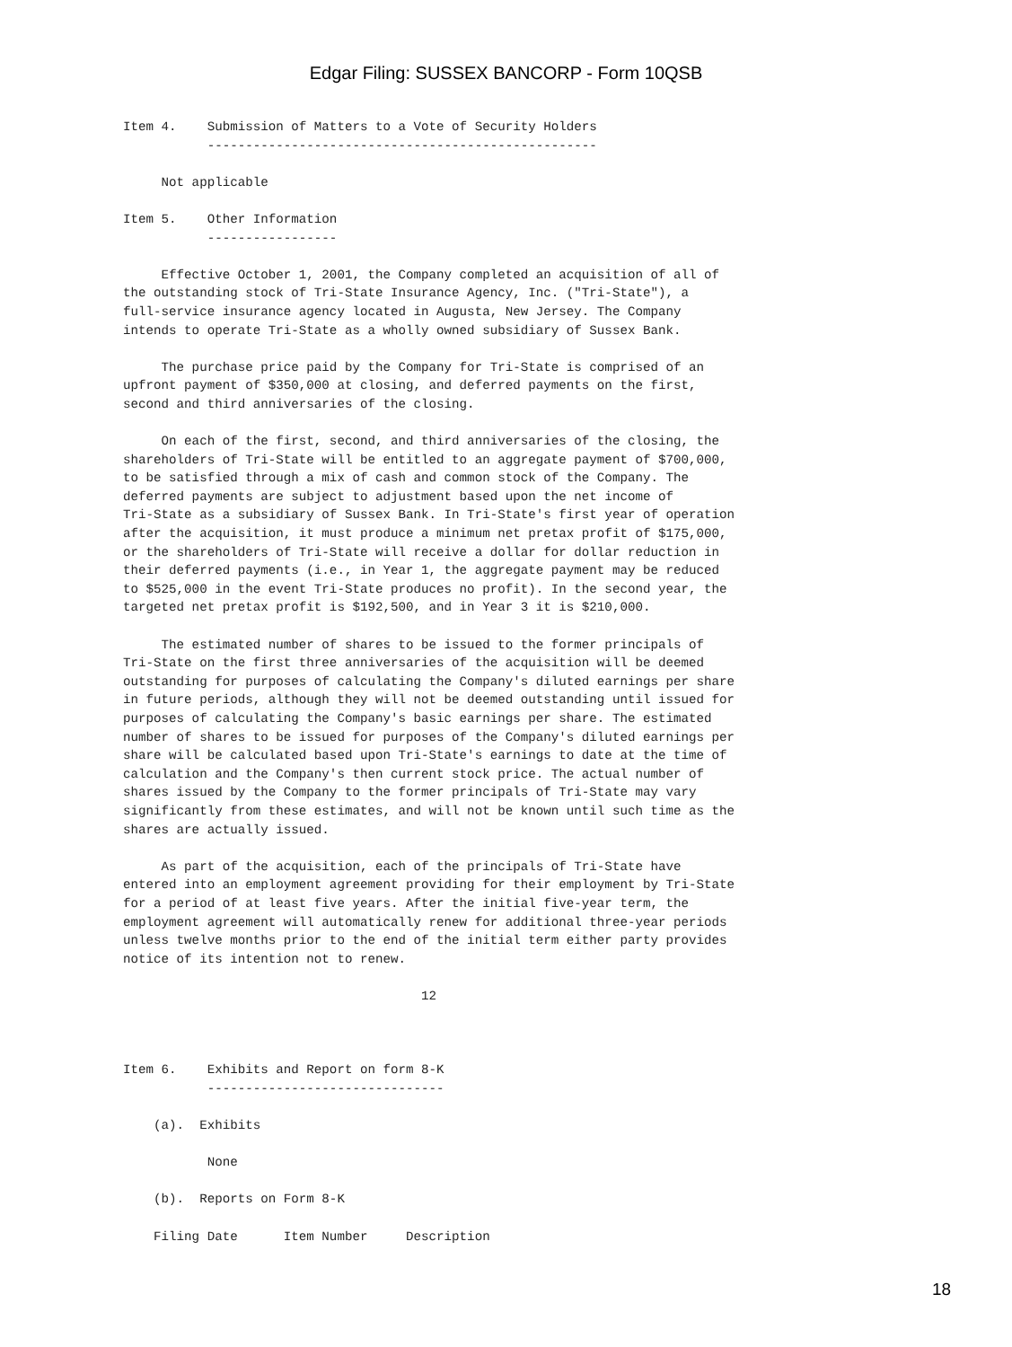Edgar Filing: SUSSEX BANCORP - Form 10QSB
Item 4.    Submission of Matters to a Vote of Security Holders
           ---------------------------------------------------

     Not applicable

Item 5.    Other Information
           -----------------

     Effective October 1, 2001, the Company completed an acquisition of all of
the outstanding stock of Tri-State Insurance Agency, Inc. ("Tri-State"), a
full-service insurance agency located in Augusta, New Jersey. The Company
intends to operate Tri-State as a wholly owned subsidiary of Sussex Bank.

     The purchase price paid by the Company for Tri-State is comprised of an
upfront payment of $350,000 at closing, and deferred payments on the first,
second and third anniversaries of the closing.

     On each of the first, second, and third anniversaries of the closing, the
shareholders of Tri-State will be entitled to an aggregate payment of $700,000,
to be satisfied through a mix of cash and common stock of the Company. The
deferred payments are subject to adjustment based upon the net income of
Tri-State as a subsidiary of Sussex Bank. In Tri-State's first year of operation
after the acquisition, it must produce a minimum net pretax profit of $175,000,
or the shareholders of Tri-State will receive a dollar for dollar reduction in
their deferred payments (i.e., in Year 1, the aggregate payment may be reduced
to $525,000 in the event Tri-State produces no profit). In the second year, the
targeted net pretax profit is $192,500, and in Year 3 it is $210,000.

     The estimated number of shares to be issued to the former principals of
Tri-State on the first three anniversaries of the acquisition will be deemed
outstanding for purposes of calculating the Company's diluted earnings per share
in future periods, although they will not be deemed outstanding until issued for
purposes of calculating the Company's basic earnings per share. The estimated
number of shares to be issued for purposes of the Company's diluted earnings per
share will be calculated based upon Tri-State's earnings to date at the time of
calculation and the Company's then current stock price. The actual number of
shares issued by the Company to the former principals of Tri-State may vary
significantly from these estimates, and will not be known until such time as the
shares are actually issued.

     As part of the acquisition, each of the principals of Tri-State have
entered into an employment agreement providing for their employment by Tri-State
for a period of at least five years. After the initial five-year term, the
employment agreement will automatically renew for additional three-year periods
unless twelve months prior to the end of the initial term either party provides
notice of its intention not to renew.

                                       12



Item 6.    Exhibits and Report on form 8-K
           -------------------------------

    (a).  Exhibits

           None

    (b).  Reports on Form 8-K

    Filing Date      Item Number     Description
18